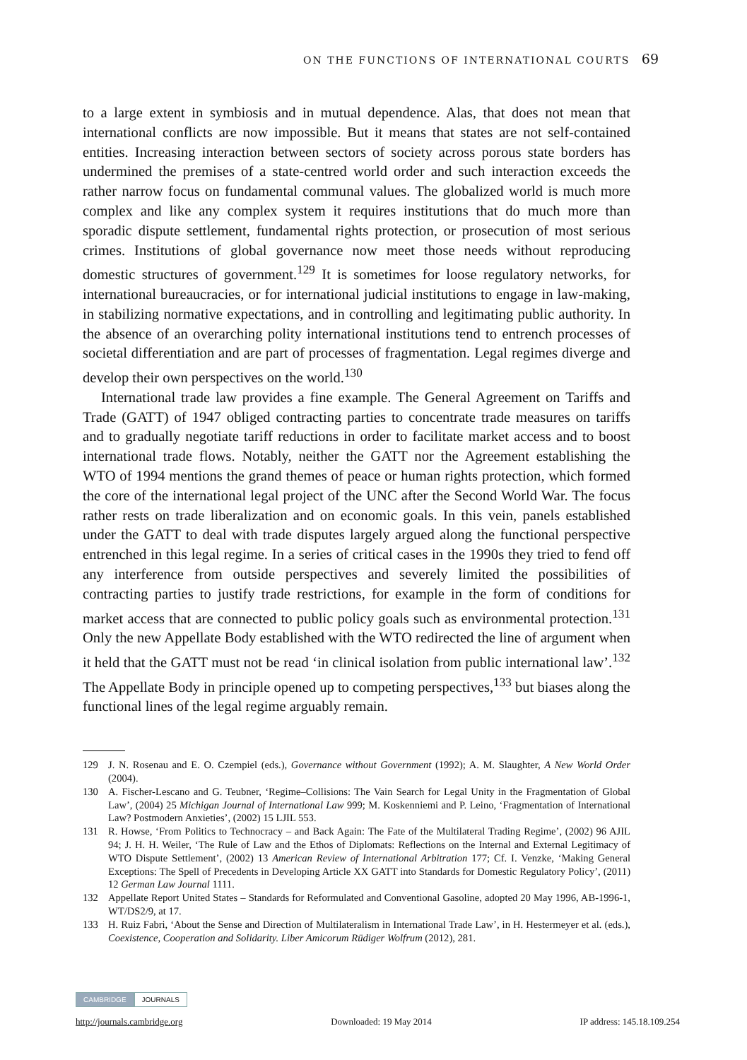ON THE FUNCTIONS OF INTERNATIONAL COURTS 69
to a large extent in symbiosis and in mutual dependence. Alas, that does not mean that international conflicts are now impossible. But it means that states are not self-contained entities. Increasing interaction between sectors of society across porous state borders has undermined the premises of a state-centred world order and such interaction exceeds the rather narrow focus on fundamental communal values. The globalized world is much more complex and like any complex system it requires institutions that do much more than sporadic dispute settlement, fundamental rights protection, or prosecution of most serious crimes. Institutions of global governance now meet those needs without reproducing domestic structures of government.<sup>129</sup> It is sometimes for loose regulatory networks, for international bureaucracies, or for international judicial institutions to engage in law-making, in stabilizing normative expectations, and in controlling and legitimating public authority. In the absence of an overarching polity international institutions tend to entrench processes of societal differentiation and are part of processes of fragmentation. Legal regimes diverge and develop their own perspectives on the world.<sup>130</sup>
International trade law provides a fine example. The General Agreement on Tariffs and Trade (GATT) of 1947 obliged contracting parties to concentrate trade measures on tariffs and to gradually negotiate tariff reductions in order to facilitate market access and to boost international trade flows. Notably, neither the GATT nor the Agreement establishing the WTO of 1994 mentions the grand themes of peace or human rights protection, which formed the core of the international legal project of the UNC after the Second World War. The focus rather rests on trade liberalization and on economic goals. In this vein, panels established under the GATT to deal with trade disputes largely argued along the functional perspective entrenched in this legal regime. In a series of critical cases in the 1990s they tried to fend off any interference from outside perspectives and severely limited the possibilities of contracting parties to justify trade restrictions, for example in the form of conditions for market access that are connected to public policy goals such as environmental protection.<sup>131</sup> Only the new Appellate Body established with the WTO redirected the line of argument when it held that the GATT must not be read ‘in clinical isolation from public international law’.<sup>132</sup> The Appellate Body in principle opened up to competing perspectives,<sup>133</sup> but biases along the functional lines of the legal regime arguably remain.
129 J. N. Rosenau and E. O. Czempiel (eds.), Governance without Government (1992); A. M. Slaughter, A New World Order (2004).
130 A. Fischer-Lescano and G. Teubner, ‘Regime–Collisions: The Vain Search for Legal Unity in the Fragmentation of Global Law’, (2004) 25 Michigan Journal of International Law 999; M. Koskenniemi and P. Leino, ‘Fragmentation of International Law? Postmodern Anxieties’, (2002) 15 LJIL 553.
131 R. Howse, ‘From Politics to Technocracy – and Back Again: The Fate of the Multilateral Trading Regime’, (2002) 96 AJIL 94; J. H. H. Weiler, ‘The Rule of Law and the Ethos of Diplomats: Reflections on the Internal and External Legitimacy of WTO Dispute Settlement’, (2002) 13 American Review of International Arbitration 177; Cf. I. Venzke, ‘Making General Exceptions: The Spell of Precedents in Developing Article XX GATT into Standards for Domestic Regulatory Policy’, (2011) 12 German Law Journal 1111.
132 Appellate Report United States – Standards for Reformulated and Conventional Gasoline, adopted 20 May 1996, AB-1996-1, WT/DS2/9, at 17.
133 H. Ruiz Fabri, ‘About the Sense and Direction of Multilateralism in International Trade Law’, in H. Hestermeyer et al. (eds.), Coexistence, Cooperation and Solidarity. Liber Amicorum Rüdiger Wolfrum (2012), 281.
CAMBRIDGE JOURNALS
http://journals.cambridge.org Downloaded: 19 May 2014 IP address: 145.18.109.254